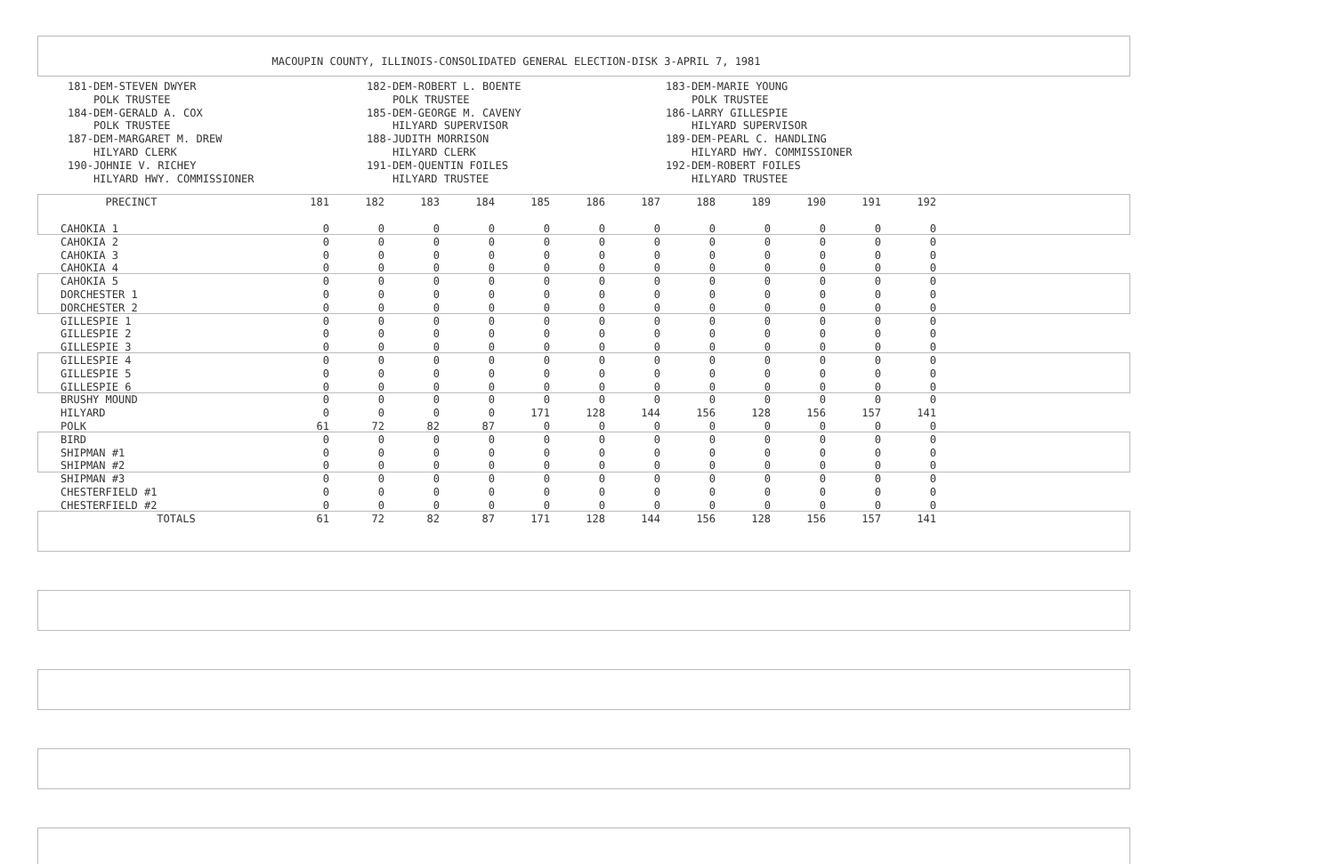MACOUPIN COUNTY, ILLINOIS-CONSOLIDATED GENERAL ELECTION-DISK 3-APRIL 7, 1981
181-DEM-STEVEN DWYER POLK TRUSTEE 184-DEM-GERALD A. COX POLK TRUSTEE 187-DEM-MARGARET M. DREW HILYARD CLERK 190-JOHNIE V. RICHEY HILYARD HWY. COMMISSIONER
182-DEM-ROBERT L. BOENTE POLK TRUSTEE 185-DEM-GEORGE M. CAVENY HILYARD SUPERVISOR 188-JUDITH MORRISON HILYARD CLERK 191-DEM-QUENTIN FOILES HILYARD TRUSTEE
183-DEM-MARIE YOUNG POLK TRUSTEE 186-LARRY GILLESPIE HILYARD SUPERVISOR 189-DEM-PEARL C. HANDLING HILYARD HWY. COMMISSIONER 192-DEM-ROBERT FOILES HILYARD TRUSTEE
| PRECINCT | 181 | 182 | 183 | 184 | 185 | 186 | 187 | 188 | 189 | 190 | 191 | 192 |
| --- | --- | --- | --- | --- | --- | --- | --- | --- | --- | --- | --- | --- |
| CAHOKIA 1 | 0 | 0 | 0 | 0 | 0 | 0 | 0 | 0 | 0 | 0 | 0 | 0 |
| CAHOKIA 2 | 0 | 0 | 0 | 0 | 0 | 0 | 0 | 0 | 0 | 0 | 0 | 0 |
| CAHOKIA 3 | 0 | 0 | 0 | 0 | 0 | 0 | 0 | 0 | 0 | 0 | 0 | 0 |
| CAHOKIA 4 | 0 | 0 | 0 | 0 | 0 | 0 | 0 | 0 | 0 | 0 | 0 | 0 |
| CAHOKIA 5 | 0 | 0 | 0 | 0 | 0 | 0 | 0 | 0 | 0 | 0 | 0 | 0 |
| DORCHESTER 1 | 0 | 0 | 0 | 0 | 0 | 0 | 0 | 0 | 0 | 0 | 0 | 0 |
| DORCHESTER 2 | 0 | 0 | 0 | 0 | 0 | 0 | 0 | 0 | 0 | 0 | 0 | 0 |
| GILLESPIE 1 | 0 | 0 | 0 | 0 | 0 | 0 | 0 | 0 | 0 | 0 | 0 | 0 |
| GILLESPIE 2 | 0 | 0 | 0 | 0 | 0 | 0 | 0 | 0 | 0 | 0 | 0 | 0 |
| GILLESPIE 3 | 0 | 0 | 0 | 0 | 0 | 0 | 0 | 0 | 0 | 0 | 0 | 0 |
| GILLESPIE 4 | 0 | 0 | 0 | 0 | 0 | 0 | 0 | 0 | 0 | 0 | 0 | 0 |
| GILLESPIE 5 | 0 | 0 | 0 | 0 | 0 | 0 | 0 | 0 | 0 | 0 | 0 | 0 |
| GILLESPIE 6 | 0 | 0 | 0 | 0 | 0 | 0 | 0 | 0 | 0 | 0 | 0 | 0 |
| BRUSHY MOUND | 0 | 0 | 0 | 0 | 0 | 0 | 0 | 0 | 0 | 0 | 0 | 0 |
| HILYARD | 0 | 0 | 0 | 0 | 171 | 128 | 144 | 156 | 128 | 156 | 157 | 141 |
| POLK | 61 | 72 | 82 | 87 | 0 | 0 | 0 | 0 | 0 | 0 | 0 | 0 |
| BIRD | 0 | 0 | 0 | 0 | 0 | 0 | 0 | 0 | 0 | 0 | 0 | 0 |
| SHIPMAN #1 | 0 | 0 | 0 | 0 | 0 | 0 | 0 | 0 | 0 | 0 | 0 | 0 |
| SHIPMAN #2 | 0 | 0 | 0 | 0 | 0 | 0 | 0 | 0 | 0 | 0 | 0 | 0 |
| SHIPMAN #3 | 0 | 0 | 0 | 0 | 0 | 0 | 0 | 0 | 0 | 0 | 0 | 0 |
| CHESTERFIELD #1 | 0 | 0 | 0 | 0 | 0 | 0 | 0 | 0 | 0 | 0 | 0 | 0 |
| CHESTERFIELD #2 | 0 | 0 | 0 | 0 | 0 | 0 | 0 | 0 | 0 | 0 | 0 | 0 |
| TOTALS | 61 | 72 | 82 | 87 | 171 | 128 | 144 | 156 | 128 | 156 | 157 | 141 |